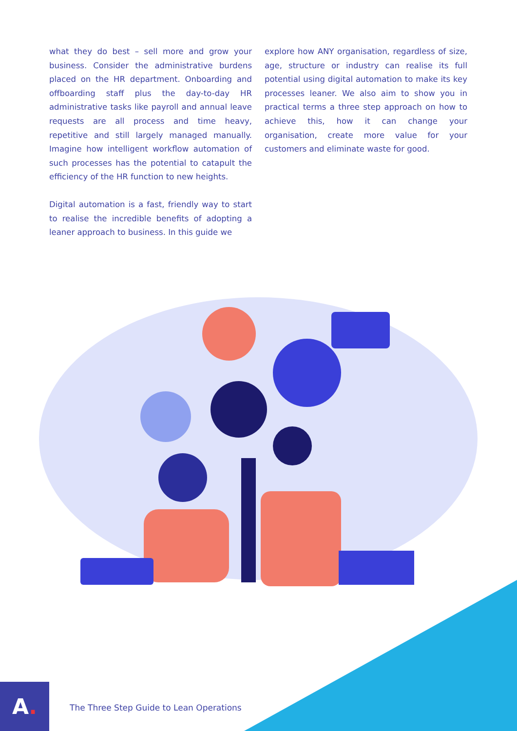what they do best – sell more and grow your business. Consider the administrative burdens placed on the HR department. Onboarding and offboarding staff plus the day-to-day HR administrative tasks like payroll and annual leave requests are all process and time heavy, repetitive and still largely managed manually. Imagine how intelligent workflow automation of such processes has the potential to catapult the efficiency of the HR function to new heights.
Digital automation is a fast, friendly way to start to realise the incredible benefits of adopting a leaner approach to business. In this guide we
explore how ANY organisation, regardless of size, age, structure or industry can realise its full potential using digital automation to make its key processes leaner. We also aim to show you in practical terms a three step approach on how to achieve this, how it can change your organisation, create more value for your customers and eliminate waste for good.
A.
The Three Step Guide to Lean Operations